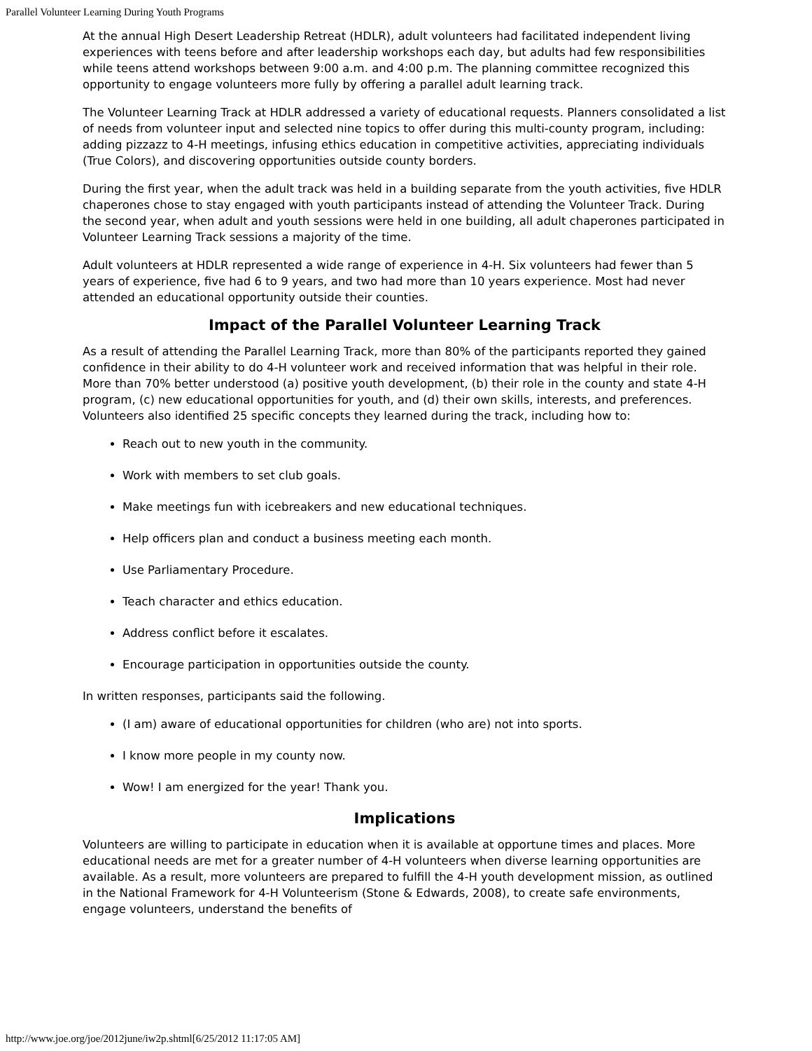Parallel Volunteer Learning During Youth Programs
At the annual High Desert Leadership Retreat (HDLR), adult volunteers had facilitated independent living experiences with teens before and after leadership workshops each day, but adults had few responsibilities while teens attend workshops between 9:00 a.m. and 4:00 p.m. The planning committee recognized this opportunity to engage volunteers more fully by offering a parallel adult learning track.
The Volunteer Learning Track at HDLR addressed a variety of educational requests. Planners consolidated a list of needs from volunteer input and selected nine topics to offer during this multi-county program, including: adding pizzazz to 4-H meetings, infusing ethics education in competitive activities, appreciating individuals (True Colors), and discovering opportunities outside county borders.
During the first year, when the adult track was held in a building separate from the youth activities, five HDLR chaperones chose to stay engaged with youth participants instead of attending the Volunteer Track. During the second year, when adult and youth sessions were held in one building, all adult chaperones participated in Volunteer Learning Track sessions a majority of the time.
Adult volunteers at HDLR represented a wide range of experience in 4-H. Six volunteers had fewer than 5 years of experience, five had 6 to 9 years, and two had more than 10 years experience. Most had never attended an educational opportunity outside their counties.
Impact of the Parallel Volunteer Learning Track
As a result of attending the Parallel Learning Track, more than 80% of the participants reported they gained confidence in their ability to do 4-H volunteer work and received information that was helpful in their role. More than 70% better understood (a) positive youth development, (b) their role in the county and state 4-H program, (c) new educational opportunities for youth, and (d) their own skills, interests, and preferences. Volunteers also identified 25 specific concepts they learned during the track, including how to:
Reach out to new youth in the community.
Work with members to set club goals.
Make meetings fun with icebreakers and new educational techniques.
Help officers plan and conduct a business meeting each month.
Use Parliamentary Procedure.
Teach character and ethics education.
Address conflict before it escalates.
Encourage participation in opportunities outside the county.
In written responses, participants said the following.
(I am) aware of educational opportunities for children (who are) not into sports.
I know more people in my county now.
Wow! I am energized for the year! Thank you.
Implications
Volunteers are willing to participate in education when it is available at opportune times and places. More educational needs are met for a greater number of 4-H volunteers when diverse learning opportunities are available. As a result, more volunteers are prepared to fulfill the 4-H youth development mission, as outlined in the National Framework for 4-H Volunteerism (Stone & Edwards, 2008), to create safe environments, engage volunteers, understand the benefits of
http://www.joe.org/joe/2012june/iw2p.shtml[6/25/2012 11:17:05 AM]